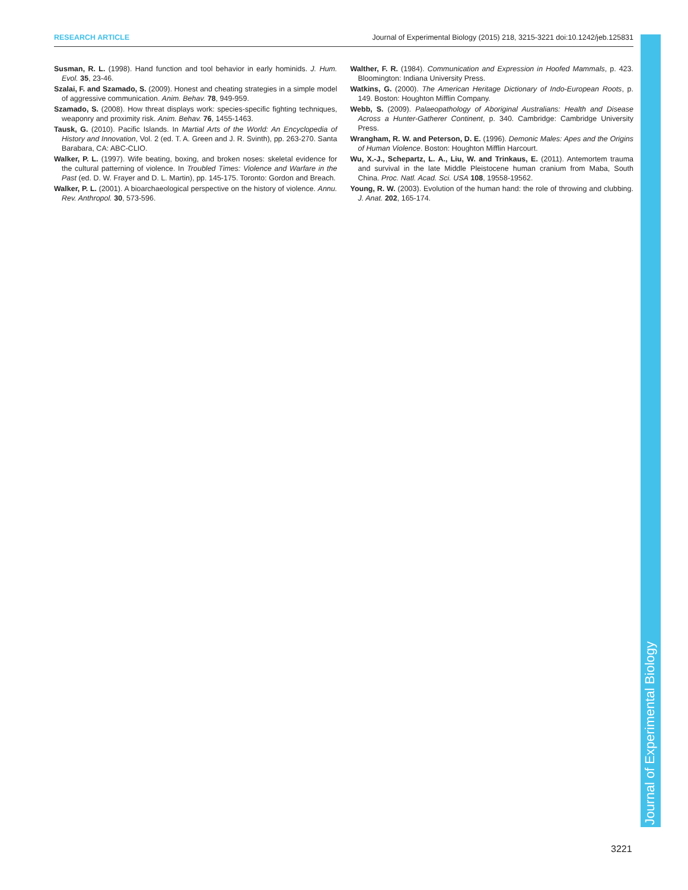RESEARCH ARTICLE Journal of Experimental Biology (2015) 218, 3215-3221 doi:10.1242/jeb.125831
Susman, R. L. (1998). Hand function and tool behavior in early hominids. J. Hum. Evol. 35, 23-46.
Szalai, F. and Szamado, S. (2009). Honest and cheating strategies in a simple model of aggressive communication. Anim. Behav. 78, 949-959.
Szamado, S. (2008). How threat displays work: species-specific fighting techniques, weaponry and proximity risk. Anim. Behav. 76, 1455-1463.
Tausk, G. (2010). Pacific Islands. In Martial Arts of the World: An Encyclopedia of History and Innovation, Vol. 2 (ed. T. A. Green and J. R. Svinth), pp. 263-270. Santa Barabara, CA: ABC-CLIO.
Walker, P. L. (1997). Wife beating, boxing, and broken noses: skeletal evidence for the cultural patterning of violence. In Troubled Times: Violence and Warfare in the Past (ed. D. W. Frayer and D. L. Martin), pp. 145-175. Toronto: Gordon and Breach.
Walker, P. L. (2001). A bioarchaeological perspective on the history of violence. Annu. Rev. Anthropol. 30, 573-596.
Walther, F. R. (1984). Communication and Expression in Hoofed Mammals, p. 423. Bloomington: Indiana University Press.
Watkins, G. (2000). The American Heritage Dictionary of Indo-European Roots, p. 149. Boston: Houghton Mifflin Company.
Webb, S. (2009). Palaeopathology of Aboriginal Australians: Health and Disease Across a Hunter-Gatherer Continent, p. 340. Cambridge: Cambridge University Press.
Wrangham, R. W. and Peterson, D. E. (1996). Demonic Males: Apes and the Origins of Human Violence. Boston: Houghton Mifflin Harcourt.
Wu, X.-J., Schepartz, L. A., Liu, W. and Trinkaus, E. (2011). Antemortem trauma and survival in the late Middle Pleistocene human cranium from Maba, South China. Proc. Natl. Acad. Sci. USA 108, 19558-19562.
Young, R. W. (2003). Evolution of the human hand: the role of throwing and clubbing. J. Anat. 202, 165-174.
Journal of Experimental Biology
3221